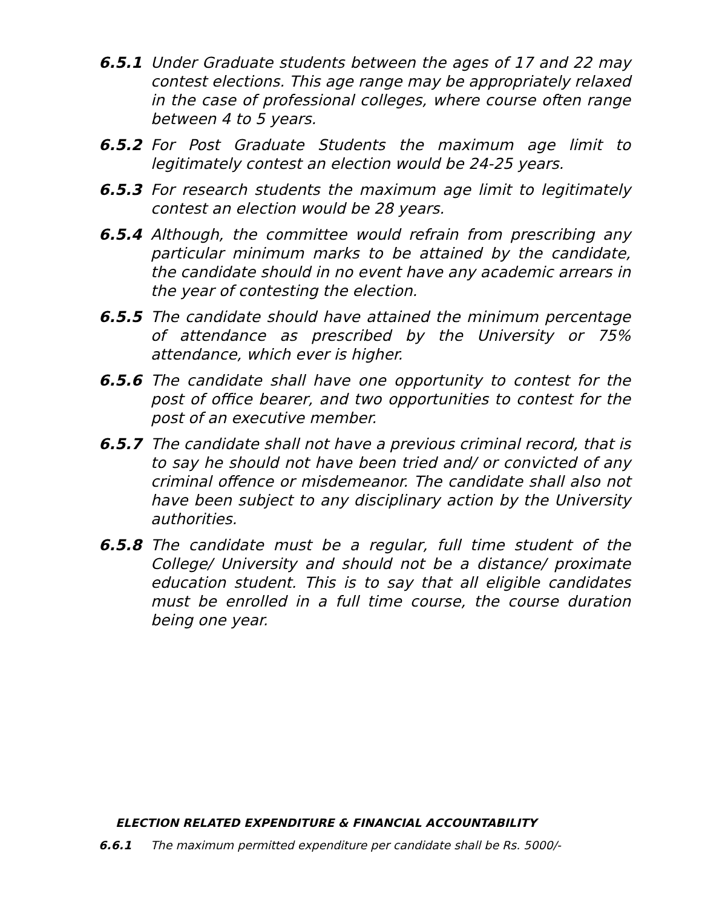6.5.1 Under Graduate students between the ages of 17 and 22 may contest elections. This age range may be appropriately relaxed in the case of professional colleges, where course often range between 4 to 5 years.
6.5.2 For Post Graduate Students the maximum age limit to legitimately contest an election would be 24-25 years.
6.5.3 For research students the maximum age limit to legitimately contest an election would be 28 years.
6.5.4 Although, the committee would refrain from prescribing any particular minimum marks to be attained by the candidate, the candidate should in no event have any academic arrears in the year of contesting the election.
6.5.5 The candidate should have attained the minimum percentage of attendance as prescribed by the University or 75% attendance, which ever is higher.
6.5.6 The candidate shall have one opportunity to contest for the post of office bearer, and two opportunities to contest for the post of an executive member.
6.5.7 The candidate shall not have a previous criminal record, that is to say he should not have been tried and/ or convicted of any criminal offence or misdemeanor. The candidate shall also not have been subject to any disciplinary action by the University authorities.
6.5.8 The candidate must be a regular, full time student of the College/ University and should not be a distance/ proximate education student. This is to say that all eligible candidates must be enrolled in a full time course, the course duration being one year.
ELECTION RELATED EXPENDITURE & FINANCIAL ACCOUNTABILITY
6.6.1 The maximum permitted expenditure per candidate shall be Rs. 5000/-